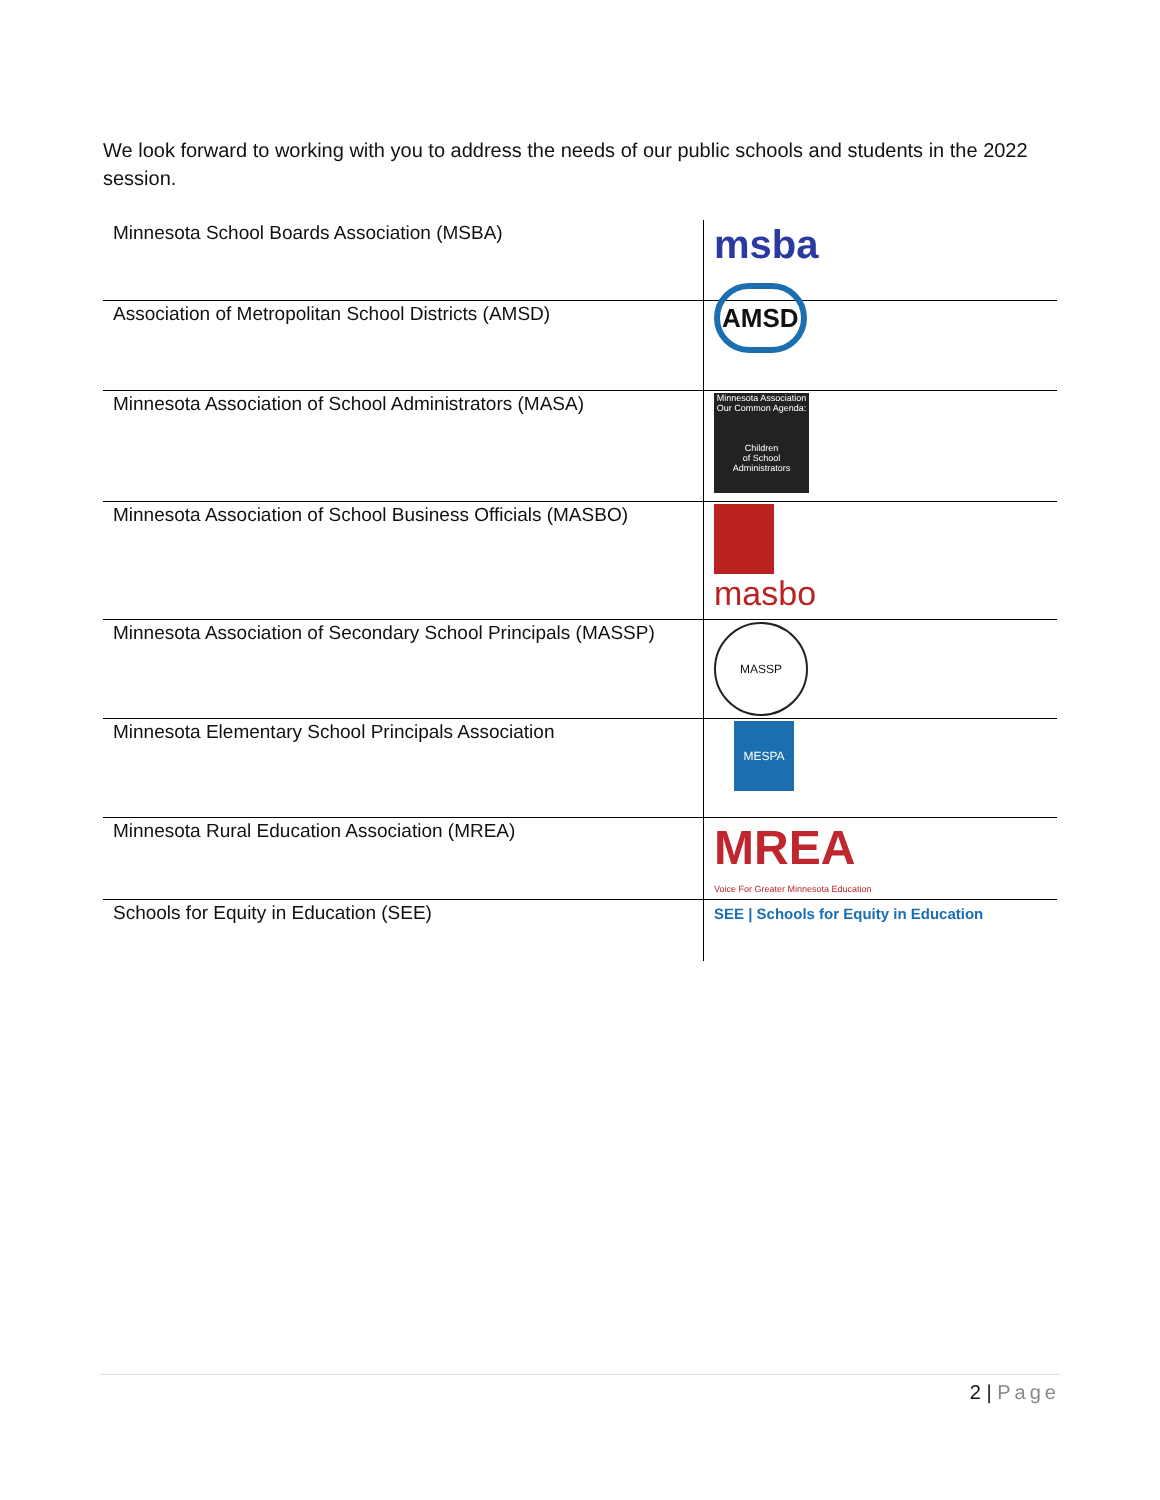We look forward to working with you to address the needs of our public schools and students in the 2022 session.
| Minnesota School Boards Association (MSBA) | msba |
| Association of Metropolitan School Districts (AMSD) | AMSD |
| Minnesota Association of School Administrators (MASA) | Minnesota Association Our Common Agenda: Children of School Administrators |
| Minnesota Association of School Business Officials (MASBO) | masbo |
| Minnesota Association of Secondary School Principals (MASSP) | MASSP |
| Minnesota Elementary School Principals Association | MESPA |
| Minnesota Rural Education Association (MREA) | MREA Voice For Greater Minnesota Education |
| Schools for Equity in Education (SEE) | SEE / Schools for Equity in Education |
2 | Page